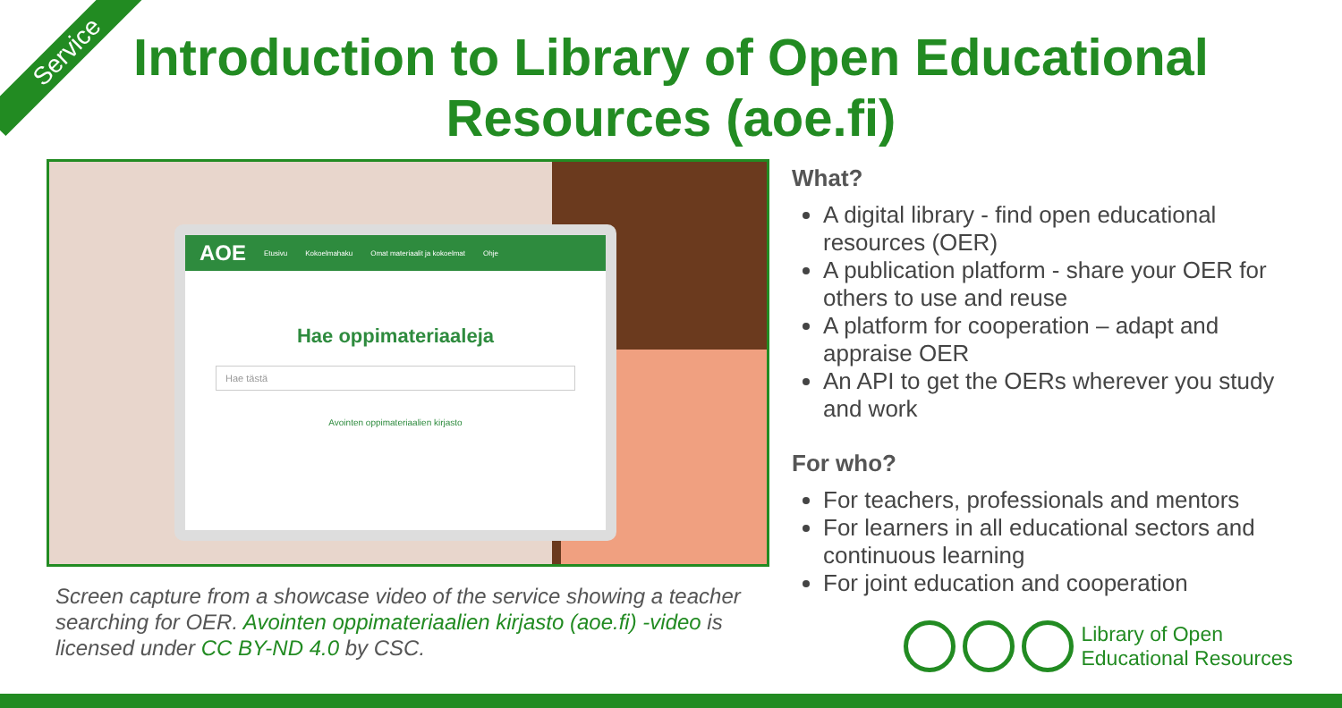Service
Introduction to Library of Open Educational
Resources (aoe.fi)
AOE Etusivu Kokoelmahaku Omat materiaalit ja kokoelmat Ohje
Hae oppimateriaaleja
Hae tästä
Avointen oppimateriaalien kirjasto
Screen capture from a showcase video of the service showing a teacher searching for OER. Avointen oppimateriaalien kirjasto (aoe.fi) -video is licensed under CC BY-ND 4.0 by CSC.
What?
A digital library - find open educational resources (OER)
A publication platform - share your OER for others to use and reuse
A platform for cooperation – adapt and appraise OER
An API to get the OERs wherever you study and work
For who?
For teachers, professionals and mentors
For learners in all educational sectors and continuous learning
For joint education and cooperation
Library of Open
Educational Resources